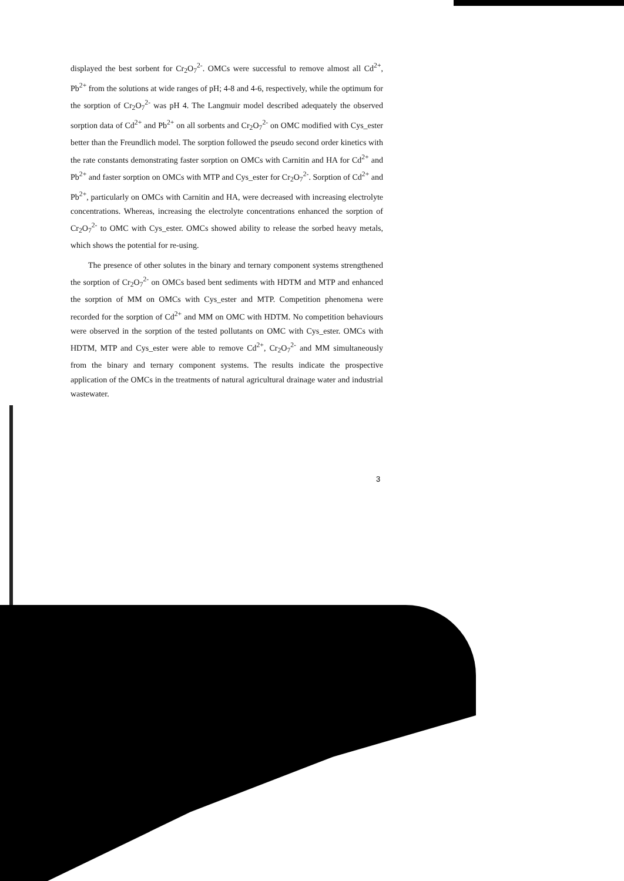displayed the best sorbent for Cr<sub>2</sub>O<sub>7</sub><sup>2-</sup>. OMCs were successful to remove almost all Cd<sup>2+</sup>, Pb<sup>2+</sup> from the solutions at wide ranges of pH; 4-8 and 4-6, respectively, while the optimum for the sorption of Cr<sub>2</sub>O<sub>7</sub><sup>2-</sup> was pH 4. The Langmuir model described adequately the observed sorption data of Cd<sup>2+</sup> and Pb<sup>2+</sup> on all sorbents and Cr<sub>2</sub>O<sub>7</sub><sup>2-</sup> on OMC modified with Cys_ester better than the Freundlich model. The sorption followed the pseudo second order kinetics with the rate constants demonstrating faster sorption on OMCs with Carnitin and HA for Cd<sup>2+</sup> and Pb<sup>2+</sup> and faster sorption on OMCs with MTP and Cys_ester for Cr<sub>2</sub>O<sub>7</sub><sup>2-</sup>. Sorption of Cd<sup>2+</sup> and Pb<sup>2+</sup>, particularly on OMCs with Carnitin and HA, were decreased with increasing electrolyte concentrations. Whereas, increasing the electrolyte concentrations enhanced the sorption of Cr<sub>2</sub>O<sub>7</sub><sup>2-</sup> to OMC with Cys_ester. OMCs showed ability to release the sorbed heavy metals, which shows the potential for re-using.
The presence of other solutes in the binary and ternary component systems strengthened the sorption of Cr<sub>2</sub>O<sub>7</sub><sup>2-</sup> on OMCs based bent sediments with HDTM and MTP and enhanced the sorption of MM on OMCs with Cys_ester and MTP. Competition phenomena were recorded for the sorption of Cd<sup>2+</sup> and MM on OMC with HDTM. No competition behaviours were observed in the sorption of the tested pollutants on OMC with Cys_ester. OMCs with HDTM, MTP and Cys_ester were able to remove Cd<sup>2+</sup>, Cr<sub>2</sub>O<sub>7</sub><sup>2-</sup> and MM simultaneously from the binary and ternary component systems. The results indicate the prospective application of the OMCs in the treatments of natural agricultural drainage water and industrial wastewater.
3